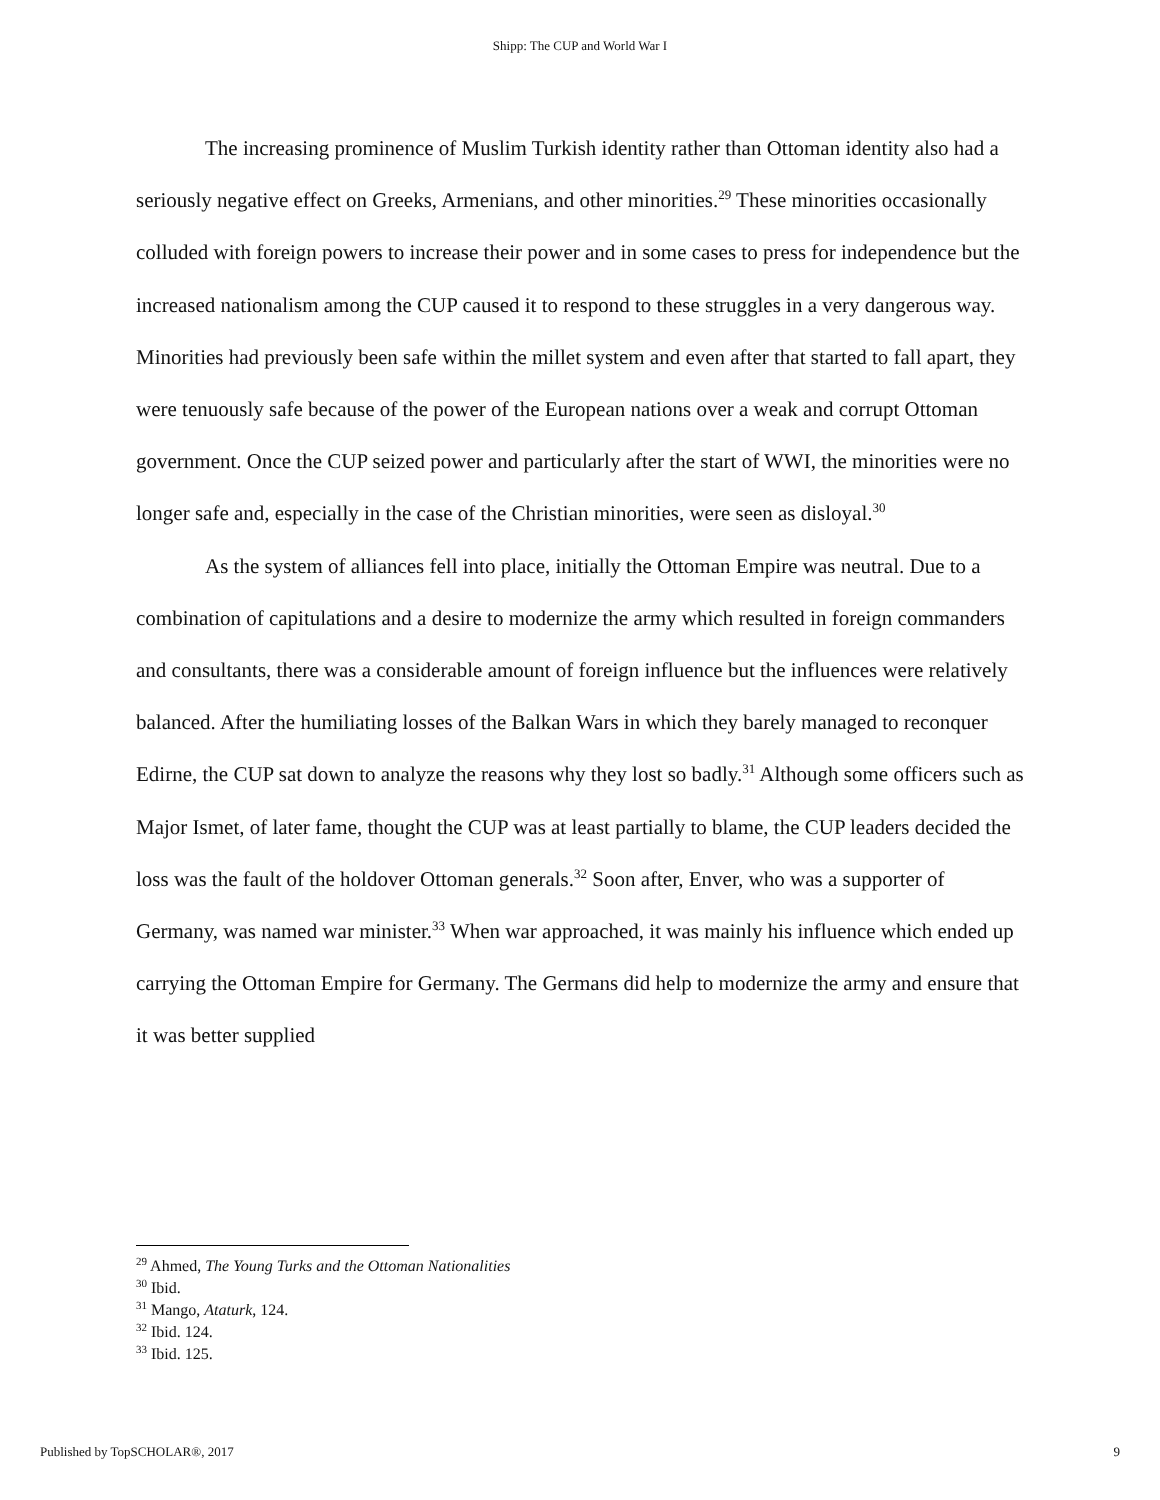Shipp: The CUP and World War I
The increasing prominence of Muslim Turkish identity rather than Ottoman identity also had a seriously negative effect on Greeks, Armenians, and other minorities.<sup>29</sup> These minorities occasionally colluded with foreign powers to increase their power and in some cases to press for independence but the increased nationalism among the CUP caused it to respond to these struggles in a very dangerous way. Minorities had previously been safe within the millet system and even after that started to fall apart, they were tenuously safe because of the power of the European nations over a weak and corrupt Ottoman government. Once the CUP seized power and particularly after the start of WWI, the minorities were no longer safe and, especially in the case of the Christian minorities, were seen as disloyal.<sup>30</sup>
As the system of alliances fell into place, initially the Ottoman Empire was neutral. Due to a combination of capitulations and a desire to modernize the army which resulted in foreign commanders and consultants, there was a considerable amount of foreign influence but the influences were relatively balanced. After the humiliating losses of the Balkan Wars in which they barely managed to reconquer Edirne, the CUP sat down to analyze the reasons why they lost so badly.<sup>31</sup> Although some officers such as Major Ismet, of later fame, thought the CUP was at least partially to blame, the CUP leaders decided the loss was the fault of the holdover Ottoman generals.<sup>32</sup> Soon after, Enver, who was a supporter of Germany, was named war minister.<sup>33</sup> When war approached, it was mainly his influence which ended up carrying the Ottoman Empire for Germany. The Germans did help to modernize the army and ensure that it was better supplied
<sup>29</sup> Ahmed, The Young Turks and the Ottoman Nationalities
<sup>30</sup> Ibid.
<sup>31</sup> Mango, Ataturk, 124.
<sup>32</sup> Ibid. 124.
<sup>33</sup> Ibid. 125.
Published by TopSCHOLAR®, 2017 9